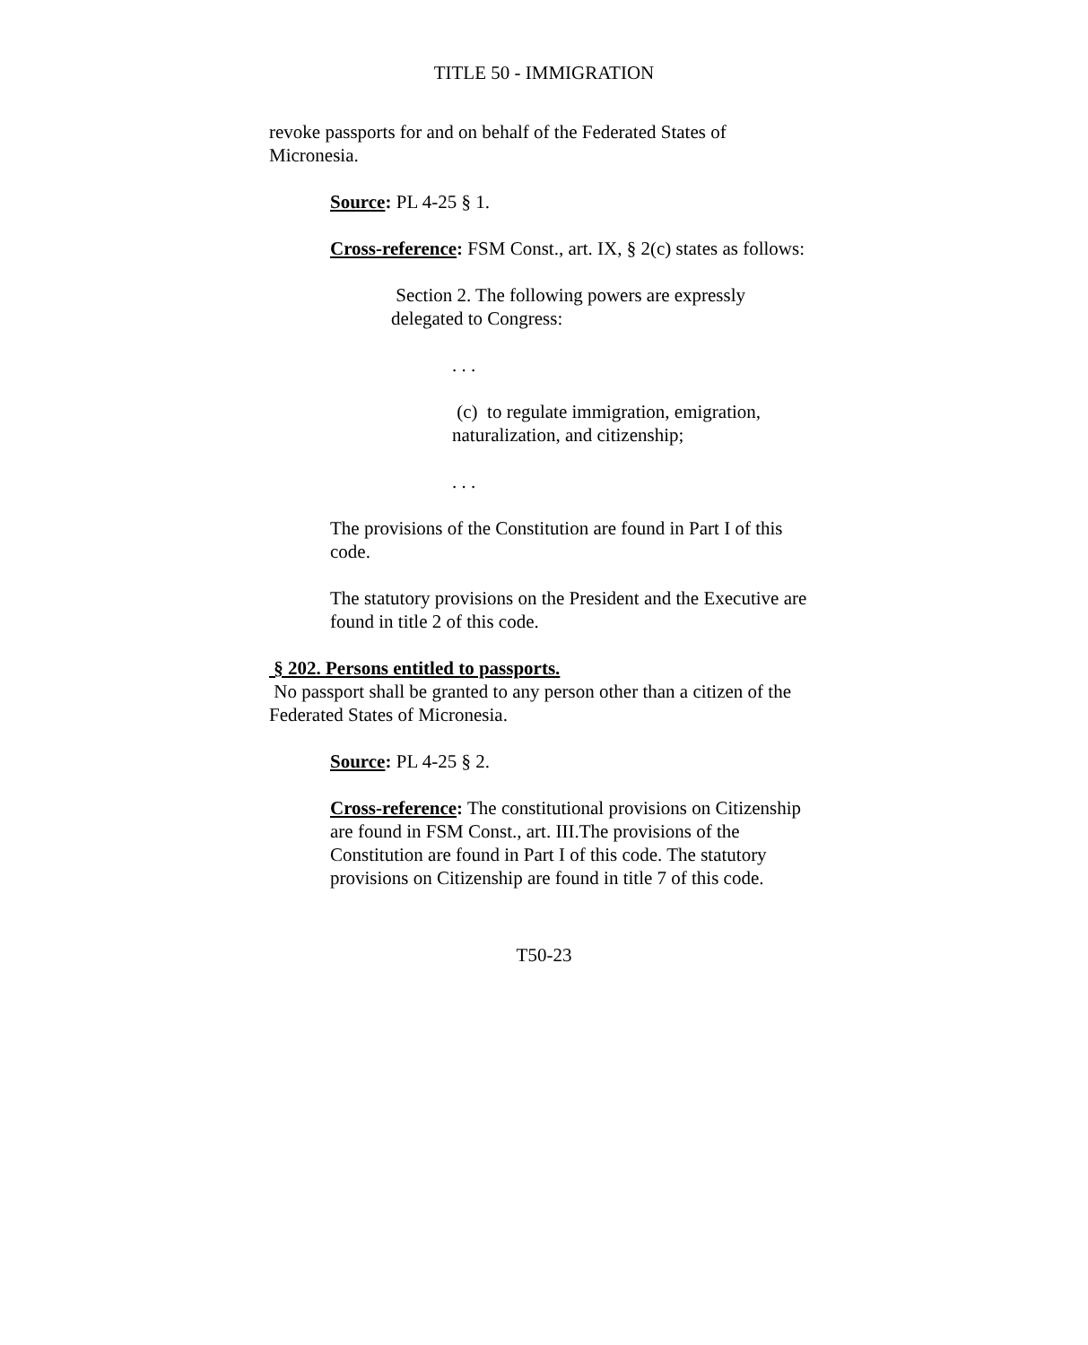TITLE 50 - IMMIGRATION
revoke passports for and on behalf of the Federated States of Micronesia.
Source: PL 4-25 § 1.
Cross-reference: FSM Const., art. IX, § 2(c) states as follows:
Section 2. The following powers are expressly delegated to Congress:
. . .
(c) to regulate immigration, emigration, naturalization, and citizenship;
. . .
The provisions of the Constitution are found in Part I of this code.
The statutory provisions on the President and the Executive are found in title 2 of this code.
§ 202. Persons entitled to passports.
No passport shall be granted to any person other than a citizen of the Federated States of Micronesia.
Source: PL 4-25 § 2.
Cross-reference: The constitutional provisions on Citizenship are found in FSM Const., art. III.The provisions of the Constitution are found in Part I of this code. The statutory provisions on Citizenship are found in title 7 of this code.
T50-23